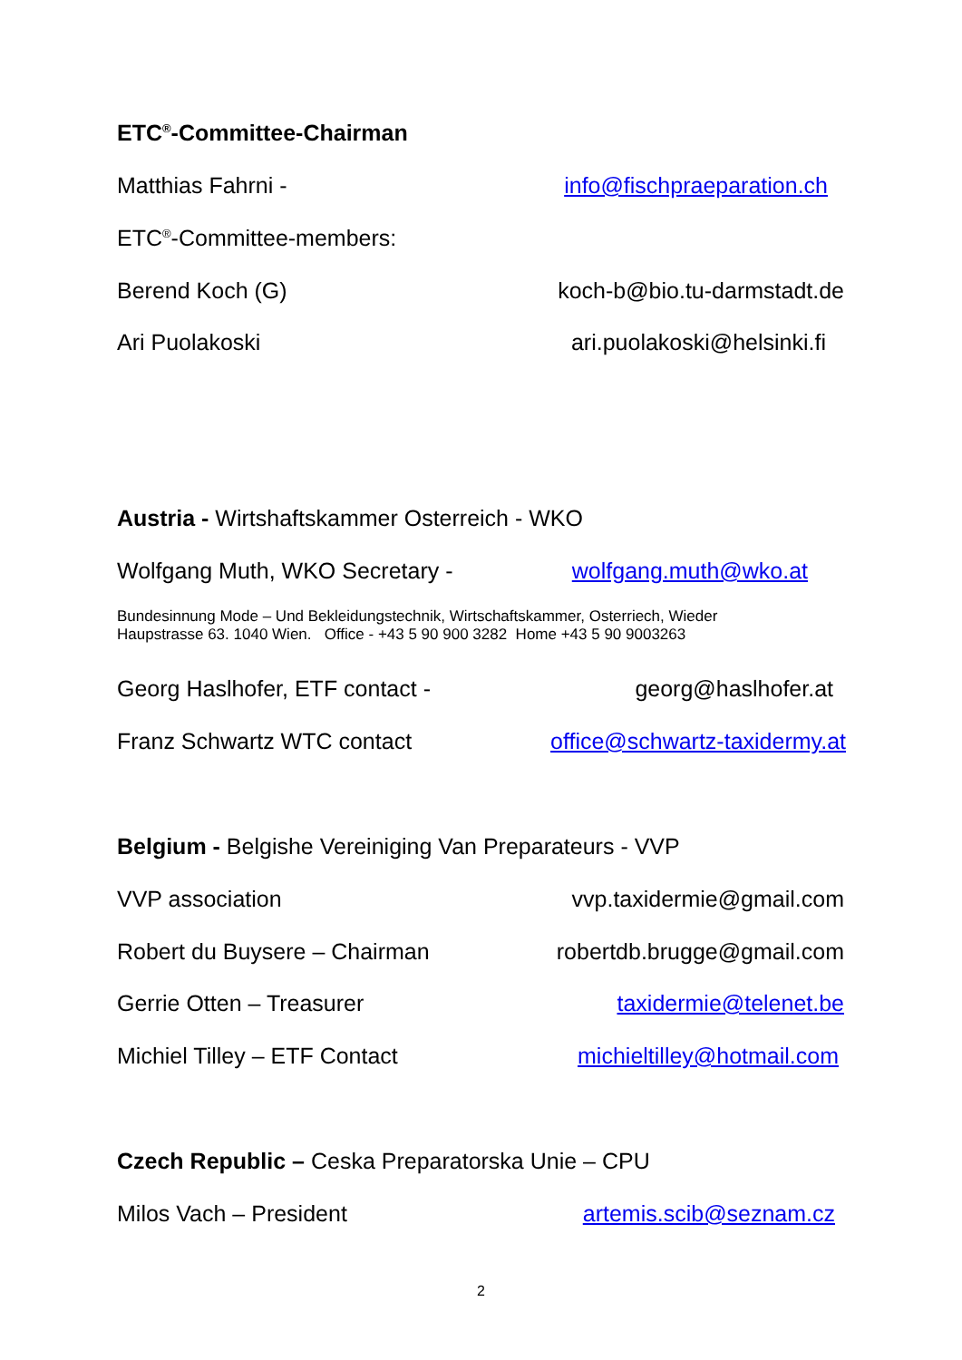ETC<sup>®</sup>-Committee-Chairman
Matthias Fahrni - info@fischpraeparation.ch
ETC<sup>®</sup>-Committee-members:
Berend Koch (G) koch-b@bio.tu-darmstadt.de
Ari Puolakoski ari.puolakoski@helsinki.fi
Austria - Wirtshaftskammer Osterreich - WKO
Wolfgang Muth, WKO Secretary - wolfgang.muth@wko.at
Bundesinnung Mode – Und Bekleidungstechnik, Wirtschaftskammer, Osterriech, Wieder
Haupstrasse 63. 1040 Wien. Office - +43 5 90 900 3282 Home +43 5 90 9003263
Georg Haslhofer, ETF contact - georg@haslhofer.at
Franz Schwartz WTC contact office@schwartz-taxidermy.at
Belgium - Belgishe Vereiniging Van Preparateurs - VVP
VVP association vvp.taxidermie@gmail.com
Robert du Buysere – Chairman robertdb.brugge@gmail.com
Gerrie Otten – Treasurer taxidermie@telenet.be
Michiel Tilley – ETF Contact michieltilley@hotmail.com
Czech Republic – Ceska Preparatorska Unie – CPU
Milos Vach – President artemis.scib@seznam.cz
2